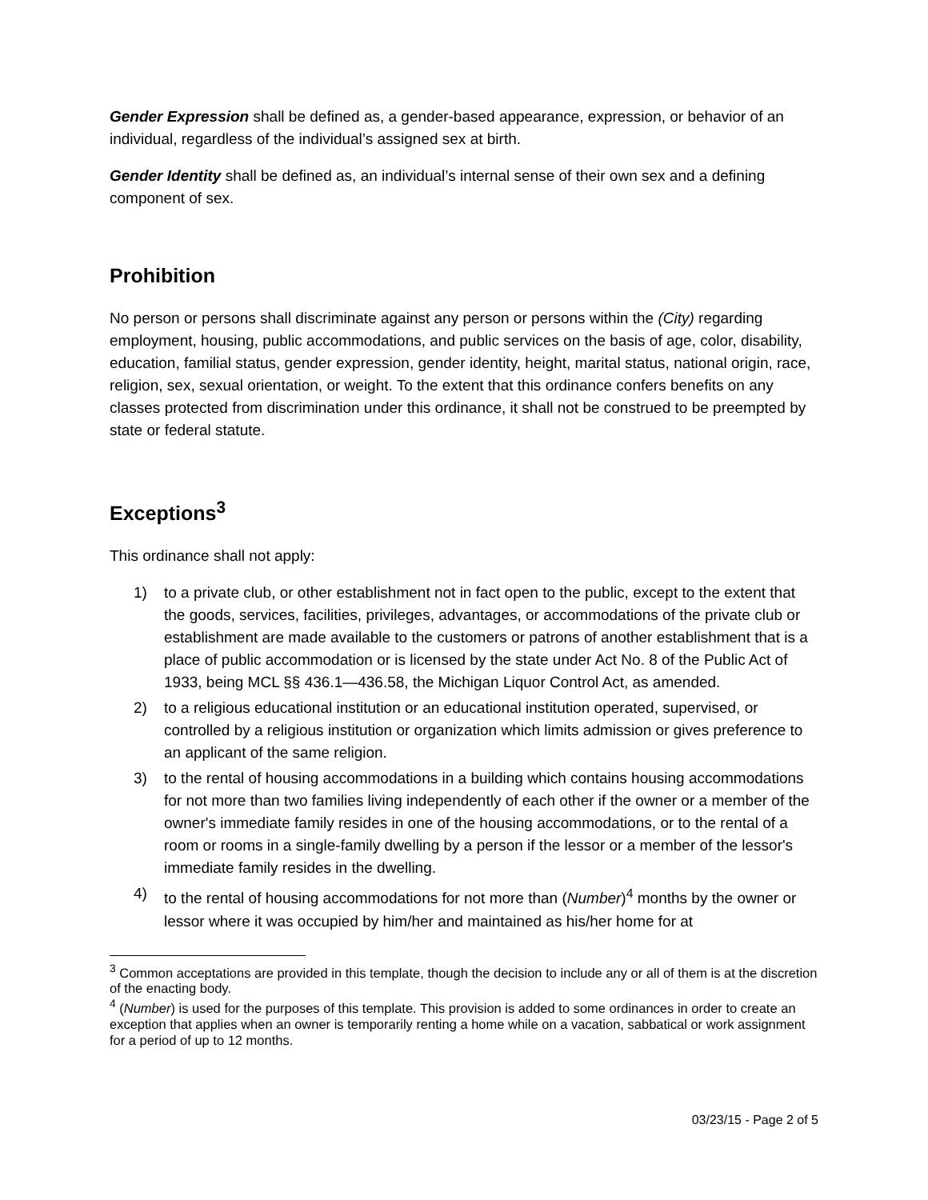Gender Expression shall be defined as, a gender-based appearance, expression, or behavior of an individual, regardless of the individual’s assigned sex at birth.
Gender Identity shall be defined as, an individual’s internal sense of their own sex and a defining component of sex.
Prohibition
No person or persons shall discriminate against any person or persons within the (City) regarding employment, housing, public accommodations, and public services on the basis of age, color, disability, education, familial status, gender expression, gender identity, height, marital status, national origin, race, religion, sex, sexual orientation, or weight. To the extent that this ordinance confers benefits on any classes protected from discrimination under this ordinance, it shall not be construed to be preempted by state or federal statute.
Exceptions<sup>3</sup>
This ordinance shall not apply:
1) to a private club, or other establishment not in fact open to the public, except to the extent that the goods, services, facilities, privileges, advantages, or accommodations of the private club or establishment are made available to the customers or patrons of another establishment that is a place of public accommodation or is licensed by the state under Act No. 8 of the Public Act of 1933, being MCL §§ 436.1—436.58, the Michigan Liquor Control Act, as amended.
2) to a religious educational institution or an educational institution operated, supervised, or controlled by a religious institution or organization which limits admission or gives preference to an applicant of the same religion.
3) to the rental of housing accommodations in a building which contains housing accommodations for not more than two families living independently of each other if the owner or a member of the owner's immediate family resides in one of the housing accommodations, or to the rental of a room or rooms in a single-family dwelling by a person if the lessor or a member of the lessor's immediate family resides in the dwelling.
4) to the rental of housing accommodations for not more than (Number)<sup>4</sup> months by the owner or lessor where it was occupied by him/her and maintained as his/her home for at
<sup>3</sup> Common acceptations are provided in this template, though the decision to include any or all of them is at the discretion of the enacting body.
<sup>4</sup> (Number) is used for the purposes of this template. This provision is added to some ordinances in order to create an exception that applies when an owner is temporarily renting a home while on a vacation, sabbatical or work assignment for a period of up to 12 months.
03/23/15 - Page 2 of 5